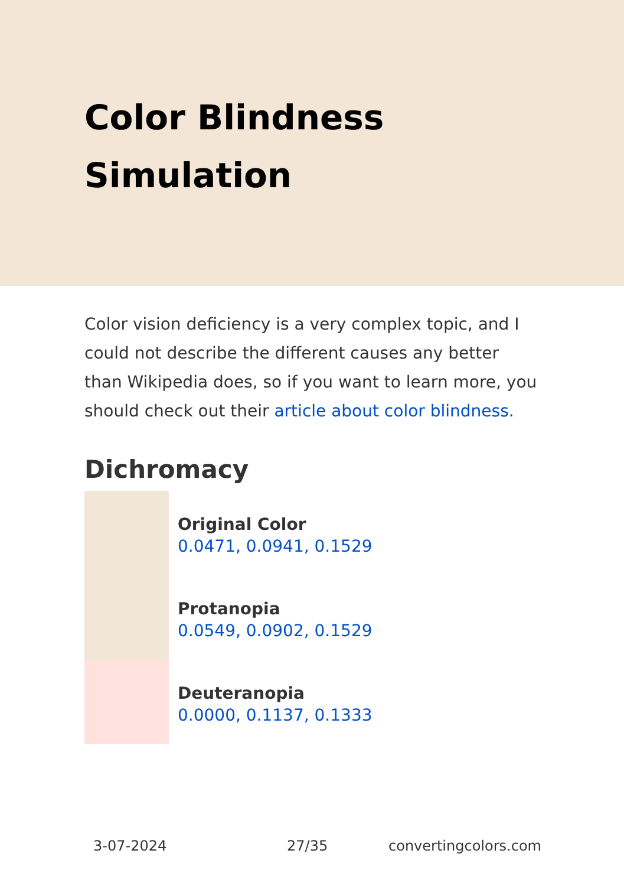Color Blindness Simulation
Color vision deficiency is a very complex topic, and I could not describe the different causes any better than Wikipedia does, so if you want to learn more, you should check out their article about color blindness.
Dichromacy
Original Color
0.0471, 0.0941, 0.1529
Protanopia
0.0549, 0.0902, 0.1529
Deuteranopia
0.0000, 0.1137, 0.1333
3-07-2024 27/35 convertingcolors.com